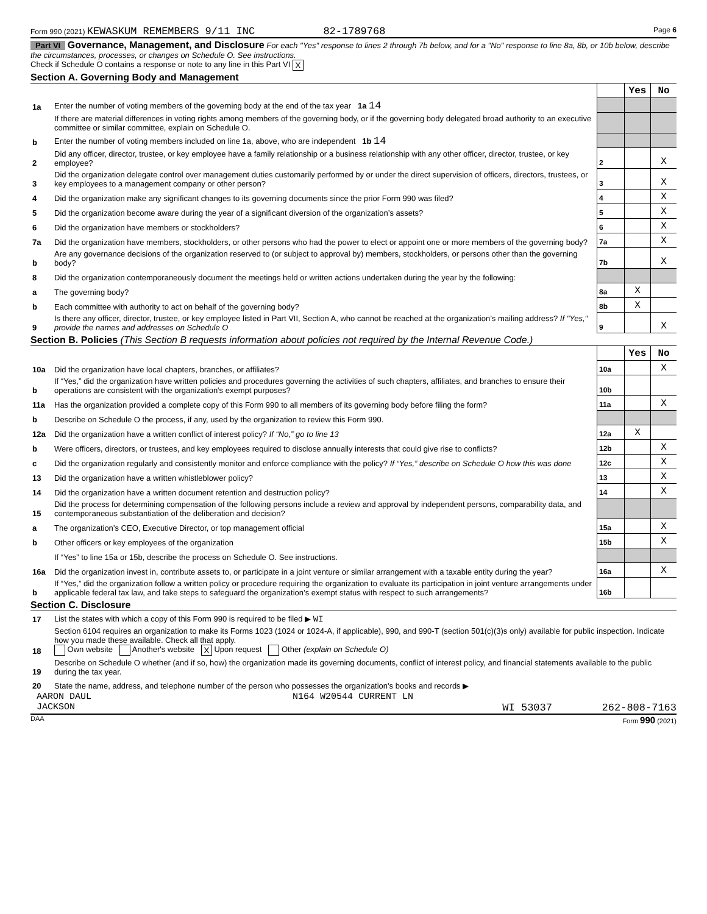Form 990 (2021) KEWASKUM REMEMBERS 9/11 INC 82-1789768 Page 6
Part VI Governance, Management, and Disclosure For each "Yes" response to lines 2 through 7b below, and for a "No" response to line 8a, 8b, or 10b below, describe the circumstances, processes, or changes on Schedule O. See instructions.
Check if Schedule O contains a response or note to any line in this Part VI X
Section A. Governing Body and Management
| | | | Yes | No |
| 1a | Enter the number of voting members of the governing body at the end of the tax year 1a 14 | | | |
| | If there are material differences in voting rights among members of the governing body, or if the governing body delegated broad authority to an executive committee or similar committee, explain on Schedule O. | | | |
| b | Enter the number of voting members included on line 1a, above, who are independent 1b 14 | | | |
| 2 | Did any officer, director, trustee, or key employee have a family relationship or a business relationship with any other officer, director, trustee, or key employee? | 2 | | X |
| 3 | Did the organization delegate control over management duties customarily performed by or under the direct supervision of officers, directors, trustees, or key employees to a management company or other person? | 3 | | X |
| 4 | Did the organization make any significant changes to its governing documents since the prior Form 990 was filed? | 4 | | X |
| 5 | Did the organization become aware during the year of a significant diversion of the organization’s assets? | 5 | | X |
| 6 | Did the organization have members or stockholders? | 6 | | X |
| 7a | Did the organization have members, stockholders, or other persons who had the power to elect or appoint one or more members of the governing body? | 7a | | X |
| b | Are any governance decisions of the organization reserved to (or subject to approval by) members, stockholders, or persons other than the governing body? | 7b | | X |
| 8 | Did the organization contemporaneously document the meetings held or written actions undertaken during the year by the following: | | | |
| a | The governing body? | 8a | X | |
| b | Each committee with authority to act on behalf of the governing body? | 8b | X | |
| 9 | Is there any officer, director, trustee, or key employee listed in Part VII, Section A, who cannot be reached at the organization’s mailing address? If "Yes," provide the names and addresses on Schedule O | 9 | | X |
Section B. Policies (This Section B requests information about policies not required by the Internal Revenue Code.)
| | | | Yes | No |
| 10a | Did the organization have local chapters, branches, or affiliates? | 10a | | X |
| b | If “Yes,” did the organization have written policies and procedures governing the activities of such chapters, affiliates, and branches to ensure their operations are consistent with the organization's exempt purposes? | 10b | | |
| 11a | Has the organization provided a complete copy of this Form 990 to all members of its governing body before filing the form? | 11a | | X |
| b | Describe on Schedule O the process, if any, used by the organization to review this Form 990. | | | |
| 12a | Did the organization have a written conflict of interest policy? If “No,” go to line 13 | 12a | X | |
| b | Were officers, directors, or trustees, and key employees required to disclose annually interests that could give rise to conflicts? | 12b | | X |
| c | Did the organization regularly and consistently monitor and enforce compliance with the policy? If “Yes,” describe on Schedule O how this was done | 12c | | X |
| 13 | Did the organization have a written whistleblower policy? | 13 | | X |
| 14 | Did the organization have a written document retention and destruction policy? | 14 | | X |
| 15 | Did the process for determining compensation of the following persons include a review and approval by independent persons, comparability data, and contemporaneous substantiation of the deliberation and decision? | | | |
| a | The organization’s CEO, Executive Director, or top management official | 15a | | X |
| b | Other officers or key employees of the organization | 15b | | X |
| | If “Yes” to line 15a or 15b, describe the process on Schedule O. See instructions. | | | |
| 16a | Did the organization invest in, contribute assets to, or participate in a joint venture or similar arrangement with a taxable entity during the year? | 16a | | X |
| b | If “Yes,” did the organization follow a written policy or procedure requiring the organization to evaluate its participation in joint venture arrangements under applicable federal tax law, and take steps to safeguard the organization’s exempt status with respect to such arrangements? | 16b | | |
Section C. Disclosure
| 17 | List the states with which a copy of this Form 990 is required to be filed ▶ WI |
| 18 | Section 6104 requires an organization to make its Forms 1023 (1024 or 1024-A, if applicable), 990, and 990-T (section 501(c)(3)s only) available for public inspection. Indicate how you made these available. Check all that apply. Own website Another's website X Upon request Other (explain on Schedule O) |
| 19 | Describe on Schedule O whether (and if so, how) the organization made its governing documents, conflict of interest policy, and financial statements available to the public during the tax year. |
| 20 | State the name, address, and telephone number of the person who possesses the organization's books and records ▶ |
AARON DAUL N164 W20544 CURRENT LN
JACKSON WI 53037 262-808-7163
DAA Form 990 (2021)